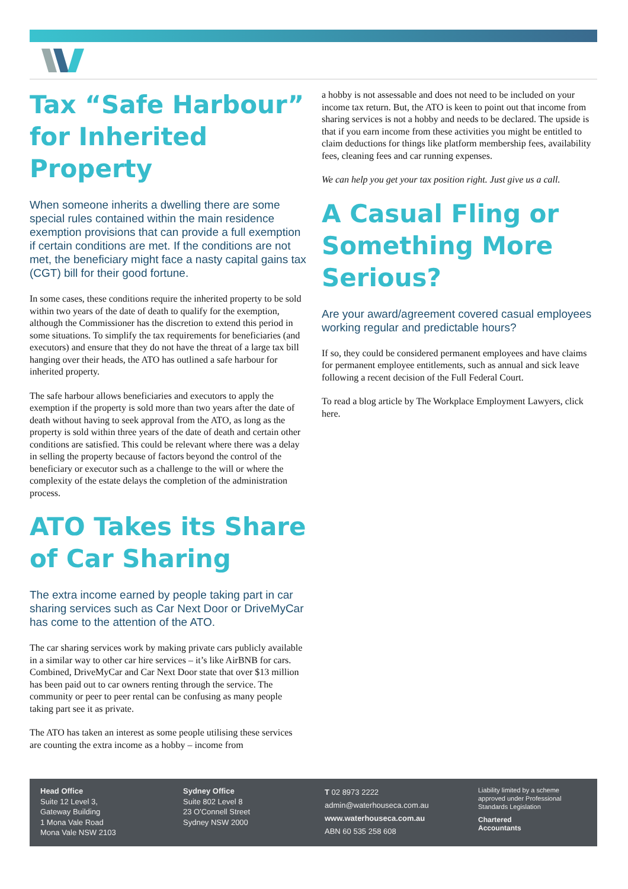Tax “Safe Harbour” for Inherited Property
When someone inherits a dwelling there are some special rules contained within the main residence exemption provisions that can provide a full exemption if certain conditions are met. If the conditions are not met, the beneficiary might face a nasty capital gains tax (CGT) bill for their good fortune.
In some cases, these conditions require the inherited property to be sold within two years of the date of death to qualify for the exemption, although the Commissioner has the discretion to extend this period in some situations. To simplify the tax requirements for beneficiaries (and executors) and ensure that they do not have the threat of a large tax bill hanging over their heads, the ATO has outlined a safe harbour for inherited property.
The safe harbour allows beneficiaries and executors to apply the exemption if the property is sold more than two years after the date of death without having to seek approval from the ATO, as long as the property is sold within three years of the date of death and certain other conditions are satisfied. This could be relevant where there was a delay in selling the property because of factors beyond the control of the beneficiary or executor such as a challenge to the will or where the complexity of the estate delays the completion of the administration process.
ATO Takes its Share of Car Sharing
The extra income earned by people taking part in car sharing services such as Car Next Door or DriveMyCar has come to the attention of the ATO.
The car sharing services work by making private cars publicly available in a similar way to other car hire services – it’s like AirBNB for cars. Combined, DriveMyCar and Car Next Door state that over $13 million has been paid out to car owners renting through the service. The community or peer to peer rental can be confusing as many people taking part see it as private.
The ATO has taken an interest as some people utilising these services are counting the extra income as a hobby – income from
a hobby is not assessable and does not need to be included on your income tax return. But, the ATO is keen to point out that income from sharing services is not a hobby and needs to be declared. The upside is that if you earn income from these activities you might be entitled to claim deductions for things like platform membership fees, availability fees, cleaning fees and car running expenses.
We can help you get your tax position right. Just give us a call.
A Casual Fling or Something More Serious?
Are your award/agreement covered casual employees working regular and predictable hours?
If so, they could be considered permanent employees and have claims for permanent employee entitlements, such as annual and sick leave following a recent decision of the Full Federal Court.
To read a blog article by The Workplace Employment Lawyers, click here.
Head Office
Suite 12 Level 3,
Gateway Building
1 Mona Vale Road
Mona Vale NSW 2103
Sydney Office
Suite 802 Level 8
23 O'Connell Street
Sydney NSW 2000
T 02 8973 2222
admin@waterhouseca.com.au
www.waterhouseca.com.au
ABN 60 535 258 608
Liability limited by a scheme
approved under Professional
Standards Legislation
Chartered
Accountants